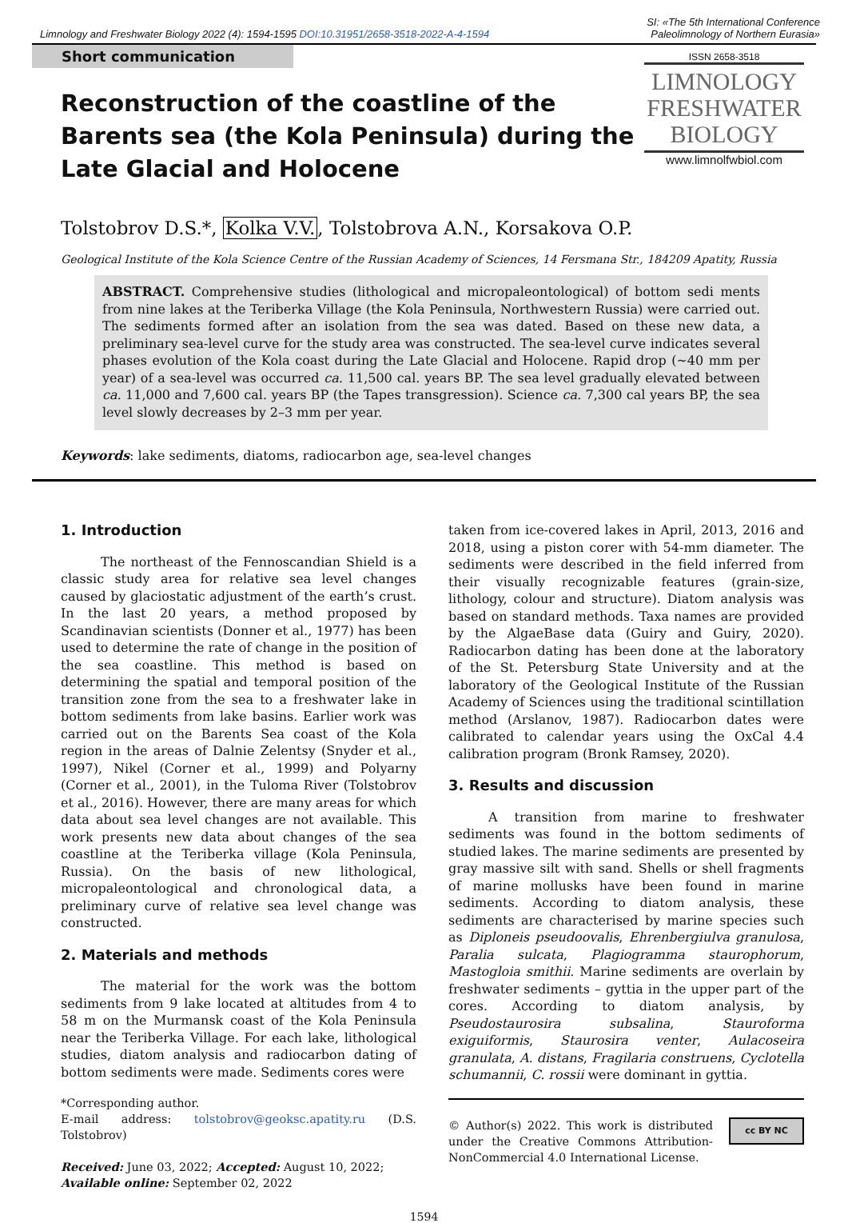Limnology and Freshwater Biology 2022 (4): 1594-1595 DOI:10.31951/2658-3518-2022-A-4-1594
SI: «The 5th International Conference
Paleolimnology of Northern Eurasia»
Short communication
Reconstruction of the coastline of the Barents sea (the Kola Peninsula) during the Late Glacial and Holocene
ISSN 2658-3518
LIMNOLOGY
FRESHWATER
BIOLOGY
www.limnolfwbiol.com
Tolstobrov D.S.*, Kolka V.V., Tolstobrova A.N., Korsakova O.P.
Geological Institute of the Kola Science Centre of the Russian Academy of Sciences, 14 Fersmana Str., 184209 Apatity, Russia
ABSTRACT. Comprehensive studies (lithological and micropaleontological) of bottom sedi ments from nine lakes at the Teriberka Village (the Kola Peninsula, Northwestern Russia) were carried out. The sediments formed after an isolation from the sea was dated. Based on these new data, a preliminary sea-level curve for the study area was constructed. The sea-level curve indicates several phases evolution of the Kola coast during the Late Glacial and Holocene. Rapid drop (~40 mm per year) of a sea-level was occurred ca. 11,500 cal. years BP. The sea level gradually elevated between ca. 11,000 and 7,600 cal. years BP (the Tapes transgression). Science ca. 7,300 cal years BP, the sea level slowly decreases by 2–3 mm per year.
Keywords: lake sediments, diatoms, radiocarbon age, sea-level changes
1. Introduction
The northeast of the Fennoscandian Shield is a classic study area for relative sea level changes caused by glaciostatic adjustment of the earth’s crust. In the last 20 years, a method proposed by Scandinavian scientists (Donner et al., 1977) has been used to determine the rate of change in the position of the sea coastline. This method is based on determining the spatial and temporal position of the transition zone from the sea to a freshwater lake in bottom sediments from lake basins. Earlier work was carried out on the Barents Sea coast of the Kola region in the areas of Dalnie Zelentsy (Snyder et al., 1997), Nikel (Corner et al., 1999) and Polyarny (Corner et al., 2001), in the Tuloma River (Tolstobrov et al., 2016). However, there are many areas for which data about sea level changes are not available. This work presents new data about changes of the sea coastline at the Teriberka village (Kola Peninsula, Russia). On the basis of new lithological, micropaleontological and chronological data, a preliminary curve of relative sea level change was constructed.
2. Materials and methods
The material for the work was the bottom sediments from 9 lake located at altitudes from 4 to 58 m on the Murmansk coast of the Kola Peninsula near the Teriberka Village. For each lake, lithological studies, diatom analysis and radiocarbon dating of bottom sediments were made. Sediments cores were
*Corresponding author.
E-mail address: tolstobrov@geoksc.apatity.ru (D.S. Tolstobrov)
Received: June 03, 2022; Accepted: August 10, 2022;
Available online: September 02, 2022
taken from ice-covered lakes in April, 2013, 2016 and 2018, using a piston corer with 54-mm diameter. The sediments were described in the field inferred from their visually recognizable features (grain-size, lithology, colour and structure). Diatom analysis was based on standard methods. Taxa names are provided by the AlgaeBase data (Guiry and Guiry, 2020). Radiocarbon dating has been done at the laboratory of the St. Petersburg State University and at the laboratory of the Geological Institute of the Russian Academy of Sciences using the traditional scintillation method (Arslanov, 1987). Radiocarbon dates were calibrated to calendar years using the OxCal 4.4 calibration program (Bronk Ramsey, 2020).
3. Results and discussion
A transition from marine to freshwater sediments was found in the bottom sediments of studied lakes. The marine sediments are presented by gray massive silt with sand. Shells or shell fragments of marine mollusks have been found in marine sediments. According to diatom analysis, these sediments are characterised by marine species such as Diploneis pseudoovalis, Ehrenbergiulva granulosa, Paralia sulcata, Plagiogramma staurophorum, Mastogloia smithii. Marine sediments are overlain by freshwater sediments – gyttia in the upper part of the cores. According to diatom analysis, by Pseudostaurosira subsalina, Stauroforma exiguiformis, Staurosira venter, Aulacoseira granulata, A. distans, Fragilaria construens, Cyclotella schumannii, C. rossii were dominant in gyttia.
© Author(s) 2022. This work is distributed under the Creative Commons Attribution-NonCommercial 4.0 International License.
cc BY NC
1594